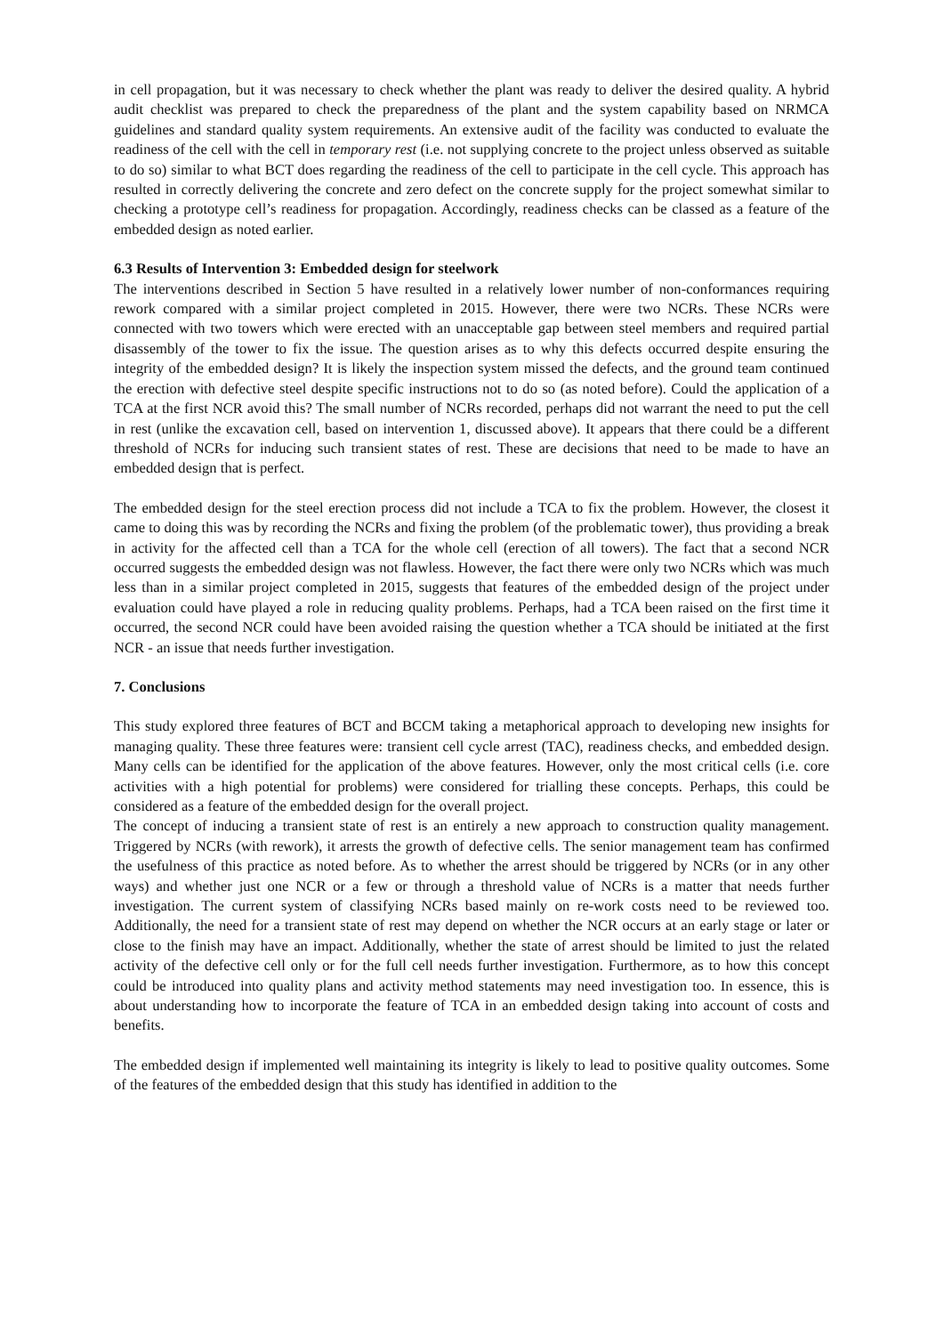in cell propagation, but it was necessary to check whether the plant was ready to deliver the desired quality. A hybrid audit checklist was prepared to check the preparedness of the plant and the system capability based on NRMCA guidelines and standard quality system requirements. An extensive audit of the facility was conducted to evaluate the readiness of the cell with the cell in temporary rest (i.e. not supplying concrete to the project unless observed as suitable to do so) similar to what BCT does regarding the readiness of the cell to participate in the cell cycle. This approach has resulted in correctly delivering the concrete and zero defect on the concrete supply for the project somewhat similar to checking a prototype cell’s readiness for propagation. Accordingly, readiness checks can be classed as a feature of the embedded design as noted earlier.
6.3 Results of Intervention 3: Embedded design for steelwork
The interventions described in Section 5 have resulted in a relatively lower number of non-conformances requiring rework compared with a similar project completed in 2015. However, there were two NCRs. These NCRs were connected with two towers which were erected with an unacceptable gap between steel members and required partial disassembly of the tower to fix the issue. The question arises as to why this defects occurred despite ensuring the integrity of the embedded design? It is likely the inspection system missed the defects, and the ground team continued the erection with defective steel despite specific instructions not to do so (as noted before). Could the application of a TCA at the first NCR avoid this? The small number of NCRs recorded, perhaps did not warrant the need to put the cell in rest (unlike the excavation cell, based on intervention 1, discussed above). It appears that there could be a different threshold of NCRs for inducing such transient states of rest. These are decisions that need to be made to have an embedded design that is perfect.
The embedded design for the steel erection process did not include a TCA to fix the problem. However, the closest it came to doing this was by recording the NCRs and fixing the problem (of the problematic tower), thus providing a break in activity for the affected cell than a TCA for the whole cell (erection of all towers). The fact that a second NCR occurred suggests the embedded design was not flawless. However, the fact there were only two NCRs which was much less than in a similar project completed in 2015, suggests that features of the embedded design of the project under evaluation could have played a role in reducing quality problems. Perhaps, had a TCA been raised on the first time it occurred, the second NCR could have been avoided raising the question whether a TCA should be initiated at the first NCR - an issue that needs further investigation.
7. Conclusions
This study explored three features of BCT and BCCM taking a metaphorical approach to developing new insights for managing quality. These three features were: transient cell cycle arrest (TAC), readiness checks, and embedded design. Many cells can be identified for the application of the above features. However, only the most critical cells (i.e. core activities with a high potential for problems) were considered for trialling these concepts. Perhaps, this could be considered as a feature of the embedded design for the overall project.
The concept of inducing a transient state of rest is an entirely a new approach to construction quality management. Triggered by NCRs (with rework), it arrests the growth of defective cells. The senior management team has confirmed the usefulness of this practice as noted before. As to whether the arrest should be triggered by NCRs (or in any other ways) and whether just one NCR or a few or through a threshold value of NCRs is a matter that needs further investigation. The current system of classifying NCRs based mainly on re-work costs need to be reviewed too. Additionally, the need for a transient state of rest may depend on whether the NCR occurs at an early stage or later or close to the finish may have an impact. Additionally, whether the state of arrest should be limited to just the related activity of the defective cell only or for the full cell needs further investigation. Furthermore, as to how this concept could be introduced into quality plans and activity method statements may need investigation too. In essence, this is about understanding how to incorporate the feature of TCA in an embedded design taking into account of costs and benefits.
The embedded design if implemented well maintaining its integrity is likely to lead to positive quality outcomes. Some of the features of the embedded design that this study has identified in addition to the